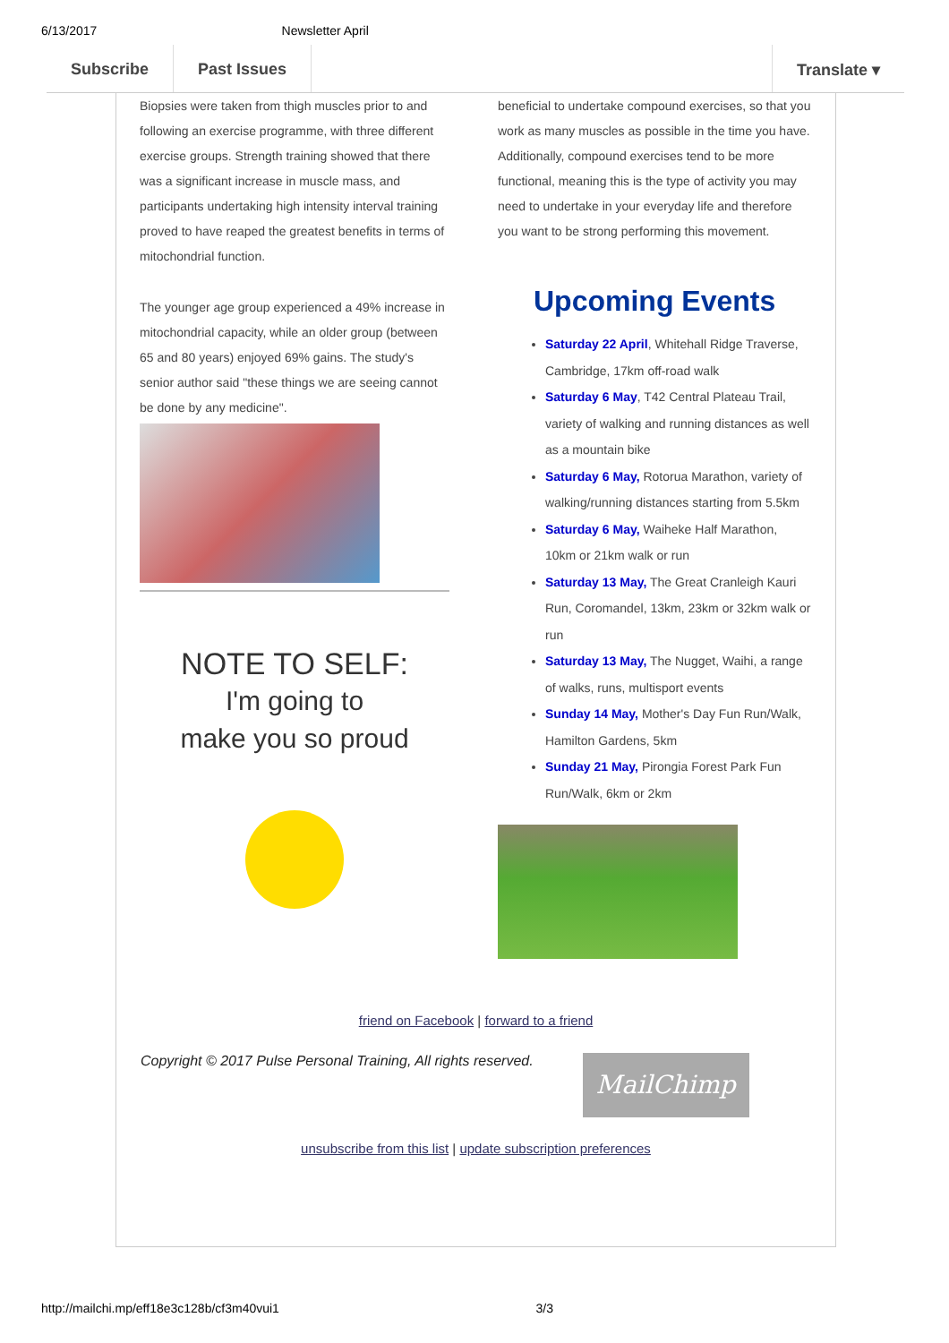6/13/2017 Newsletter April
Subscribe Past Issues Translate ▾
Biopsies were taken from thigh muscles prior to and following an exercise programme, with three different exercise groups. Strength training showed that there was a significant increase in muscle mass, and participants undertaking high intensity interval training proved to have reaped the greatest benefits in terms of mitochondrial function.
The younger age group experienced a 49% increase in mitochondrial capacity, while an older group (between 65 and 80 years) enjoyed 69% gains. The study's senior author said "these things we are seeing cannot be done by any medicine".
NOTE TO SELF:
I'm going to
make you so proud
beneficial to undertake compound exercises, so that you work as many muscles as possible in the time you have. Additionally, compound exercises tend to be more functional, meaning this is the type of activity you may need to undertake in your everyday life and therefore you want to be strong performing this movement.
Upcoming Events
Saturday 22 April, Whitehall Ridge Traverse, Cambridge, 17km off-road walk
Saturday 6 May, T42 Central Plateau Trail, variety of walking and running distances as well as a mountain bike
Saturday 6 May, Rotorua Marathon, variety of walking/running distances starting from 5.5km
Saturday 6 May, Waiheke Half Marathon, 10km or 21km walk or run
Saturday 13 May, The Great Cranleigh Kauri Run, Coromandel, 13km, 23km or 32km walk or run
Saturday 13 May, The Nugget, Waihi, a range of walks, runs, multisport events
Sunday 14 May, Mother's Day Fun Run/Walk, Hamilton Gardens, 5km
Sunday 21 May, Pirongia Forest Park Fun Run/Walk, 6km or 2km
friend on Facebook | forward to a friend
Copyright © 2017 Pulse Personal Training, All rights reserved. MailChimp
unsubscribe from this list | update subscription preferences
http://mailchi.mp/eff18e3c128b/cf3m40vui1 3/3